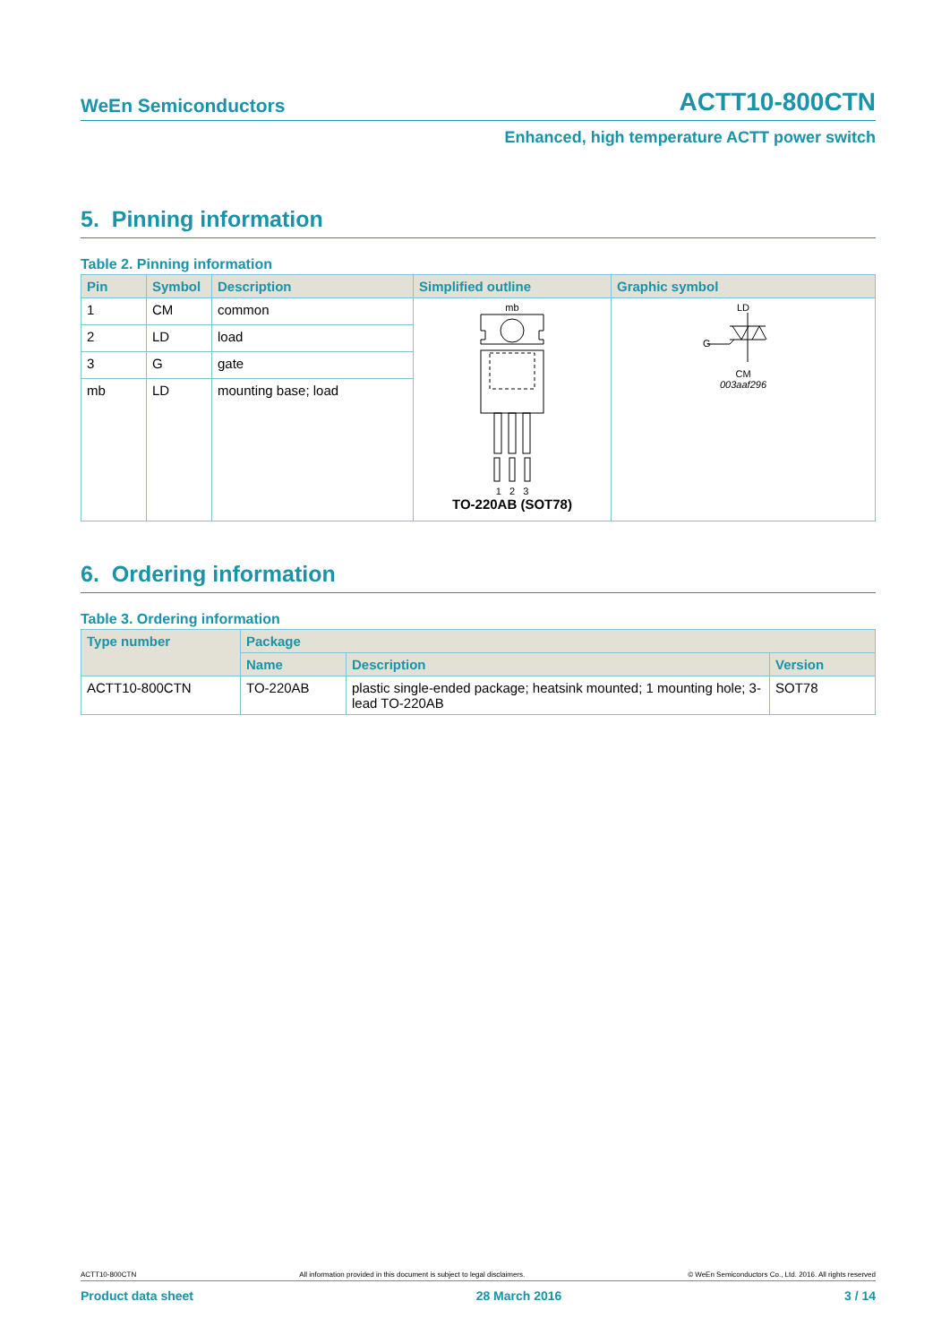WeEn Semiconductors ACTT10-800CTN
Enhanced, high temperature ACTT power switch
5. Pinning information
Table 2. Pinning information
| Pin | Symbol | Description | Simplified outline | Graphic symbol |
| --- | --- | --- | --- | --- |
| 1 | CM | common | mb 1 2 3 TO-220AB (SOT78) | LD G CM 003aaf296 |
| 2 | LD | load | | |
| 3 | G | gate | | |
| mb | LD | mounting base; load | | |
6. Ordering information
Table 3. Ordering information
| Type number | Package | | |
| --- | --- | --- | --- |
| | Name | Description | Version |
| ACTT10-800CTN | TO-220AB | plastic single-ended package; heatsink mounted; 1 mounting hole; 3-lead TO-220AB | SOT78 |
ACTT10-800CTN All information provided in this document is subject to legal disclaimers. © WeEn Semiconductors Co., Ltd. 2016. All rights reserved
Product data sheet 28 March 2016 3 / 14